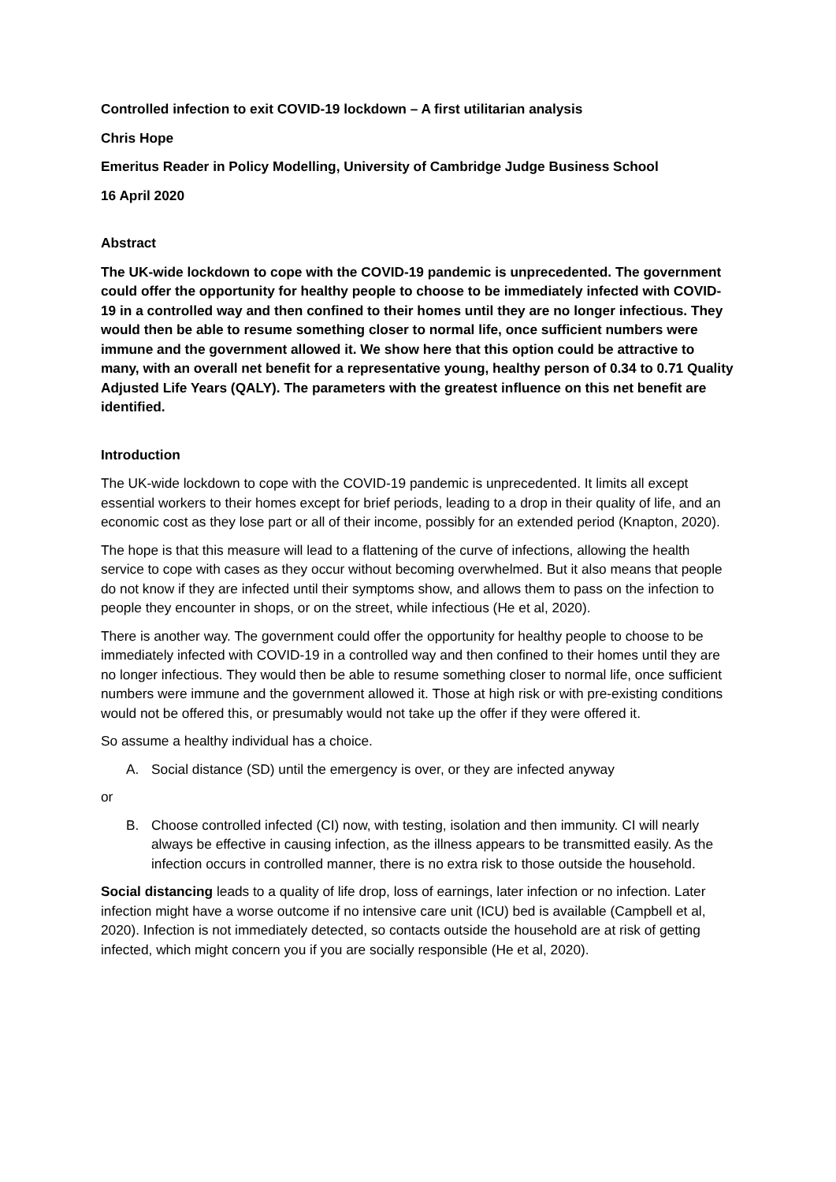Controlled infection to exit COVID-19 lockdown – A first utilitarian analysis
Chris Hope
Emeritus Reader in Policy Modelling, University of Cambridge Judge Business School
16 April 2020
Abstract
The UK-wide lockdown to cope with the COVID-19 pandemic is unprecedented. The government could offer the opportunity for healthy people to choose to be immediately infected with COVID-19 in a controlled way and then confined to their homes until they are no longer infectious. They would then be able to resume something closer to normal life, once sufficient numbers were immune and the government allowed it. We show here that this option could be attractive to many, with an overall net benefit for a representative young, healthy person of 0.34 to 0.71 Quality Adjusted Life Years (QALY). The parameters with the greatest influence on this net benefit are identified.
Introduction
The UK-wide lockdown to cope with the COVID-19 pandemic is unprecedented. It limits all except essential workers to their homes except for brief periods, leading to a drop in their quality of life, and an economic cost as they lose part or all of their income, possibly for an extended period (Knapton, 2020).
The hope is that this measure will lead to a flattening of the curve of infections, allowing the health service to cope with cases as they occur without becoming overwhelmed. But it also means that people do not know if they are infected until their symptoms show, and allows them to pass on the infection to people they encounter in shops, or on the street, while infectious (He et al, 2020).
There is another way. The government could offer the opportunity for healthy people to choose to be immediately infected with COVID-19 in a controlled way and then confined to their homes until they are no longer infectious. They would then be able to resume something closer to normal life, once sufficient numbers were immune and the government allowed it. Those at high risk or with pre-existing conditions would not be offered this, or presumably would not take up the offer if they were offered it.
So assume a healthy individual has a choice.
A. Social distance (SD) until the emergency is over, or they are infected anyway
or
B. Choose controlled infected (CI) now, with testing, isolation and then immunity. CI will nearly always be effective in causing infection, as the illness appears to be transmitted easily. As the infection occurs in controlled manner, there is no extra risk to those outside the household.
Social distancing leads to a quality of life drop, loss of earnings, later infection or no infection. Later infection might have a worse outcome if no intensive care unit (ICU) bed is available (Campbell et al, 2020). Infection is not immediately detected, so contacts outside the household are at risk of getting infected, which might concern you if you are socially responsible (He et al, 2020).